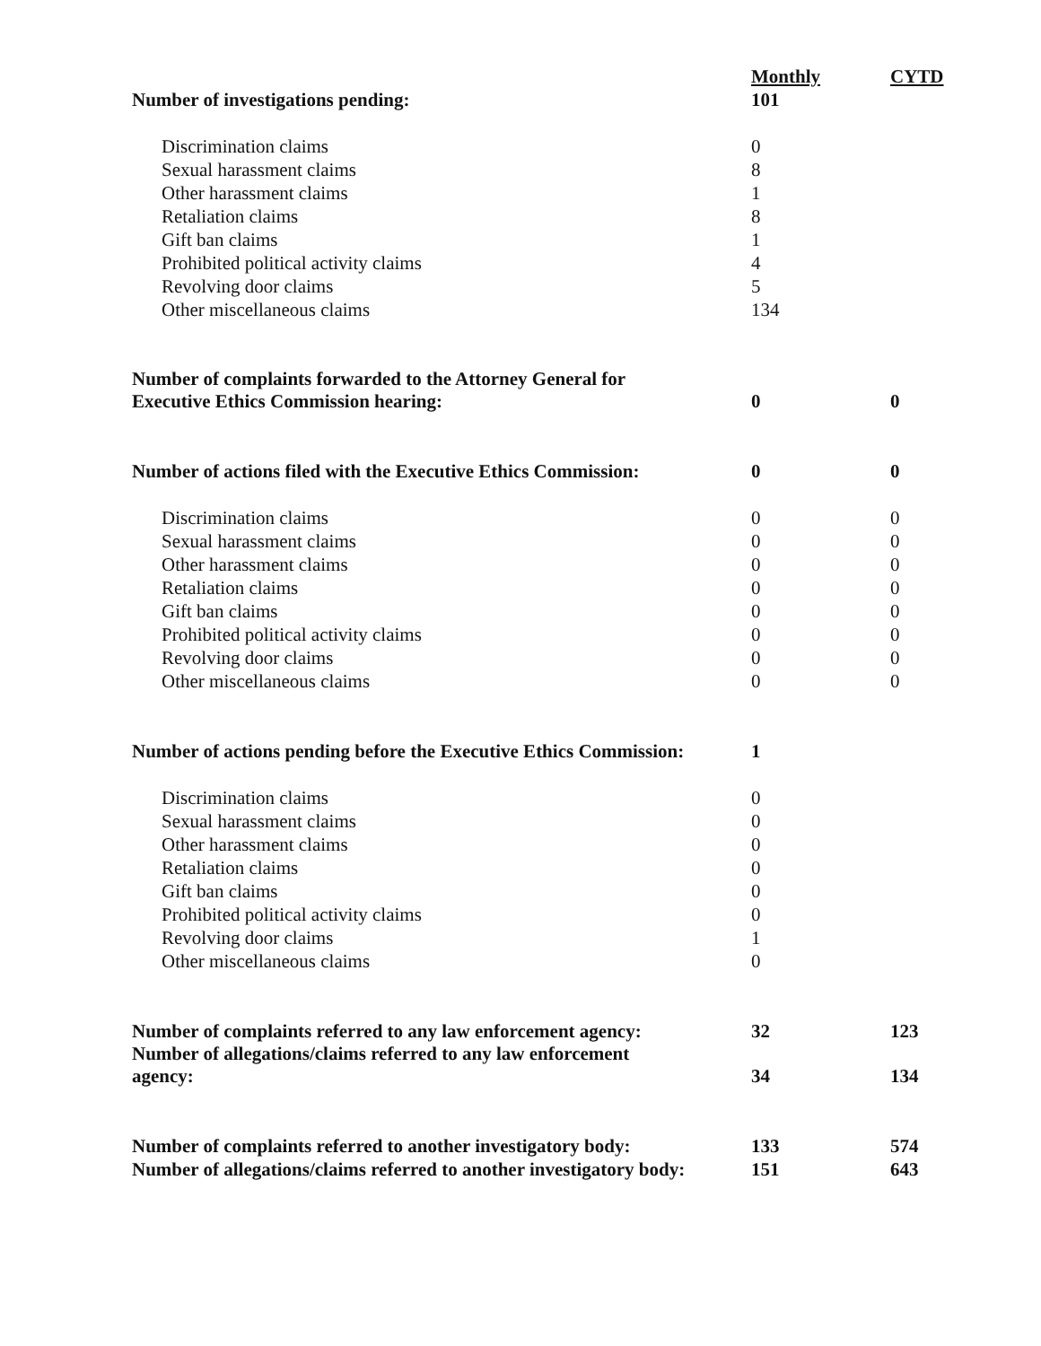| | Monthly | CYTD |
| Number of investigations pending: | 101 | |
| Discrimination claims | 0 | |
| Sexual harassment claims | 8 | |
| Other harassment claims | 1 | |
| Retaliation claims | 8 | |
| Gift ban claims | 1 | |
| Prohibited political activity claims | 4 | |
| Revolving door claims | 5 | |
| Other miscellaneous claims | 134 | |
| Number of complaints forwarded to the Attorney General for Executive Ethics Commission hearing: | 0 | 0 |
| Number of actions filed with the Executive Ethics Commission: | 0 | 0 |
| Discrimination claims | 0 | 0 |
| Sexual harassment claims | 0 | 0 |
| Other harassment claims | 0 | 0 |
| Retaliation claims | 0 | 0 |
| Gift ban claims | 0 | 0 |
| Prohibited political activity claims | 0 | 0 |
| Revolving door claims | 0 | 0 |
| Other miscellaneous claims | 0 | 0 |
| Number of actions pending before the Executive Ethics Commission: | 1 | |
| Discrimination claims | 0 | |
| Sexual harassment claims | 0 | |
| Other harassment claims | 0 | |
| Retaliation claims | 0 | |
| Gift ban claims | 0 | |
| Prohibited political activity claims | 0 | |
| Revolving door claims | 1 | |
| Other miscellaneous claims | 0 | |
| Number of complaints referred to any law enforcement agency: | 32 | 123 |
| Number of allegations/claims referred to any law enforcement agency: | 34 | 134 |
| Number of complaints referred to another investigatory body: | 133 | 574 |
| Number of allegations/claims referred to another investigatory body: | 151 | 643 |